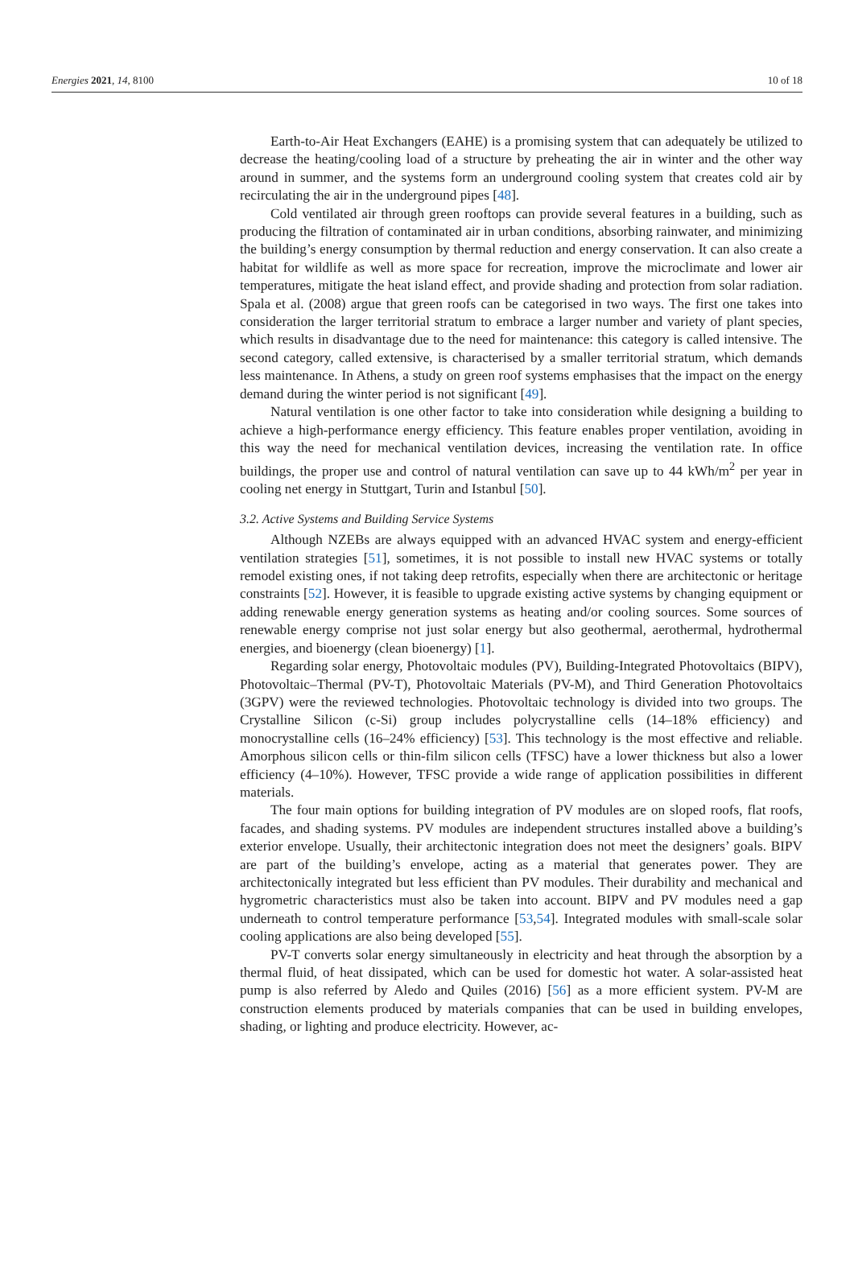Energies 2021, 14, 8100 10 of 18
Earth-to-Air Heat Exchangers (EAHE) is a promising system that can adequately be utilized to decrease the heating/cooling load of a structure by preheating the air in winter and the other way around in summer, and the systems form an underground cooling system that creates cold air by recirculating the air in the underground pipes [48].
Cold ventilated air through green rooftops can provide several features in a building, such as producing the filtration of contaminated air in urban conditions, absorbing rainwater, and minimizing the building’s energy consumption by thermal reduction and energy conservation. It can also create a habitat for wildlife as well as more space for recreation, improve the microclimate and lower air temperatures, mitigate the heat island effect, and provide shading and protection from solar radiation. Spala et al. (2008) argue that green roofs can be categorised in two ways. The first one takes into consideration the larger territorial stratum to embrace a larger number and variety of plant species, which results in disadvantage due to the need for maintenance: this category is called intensive. The second category, called extensive, is characterised by a smaller territorial stratum, which demands less maintenance. In Athens, a study on green roof systems emphasises that the impact on the energy demand during the winter period is not significant [49].
Natural ventilation is one other factor to take into consideration while designing a building to achieve a high-performance energy efficiency. This feature enables proper ventilation, avoiding in this way the need for mechanical ventilation devices, increasing the ventilation rate. In office buildings, the proper use and control of natural ventilation can save up to 44 kWh/m<sup>2</sup> per year in cooling net energy in Stuttgart, Turin and Istanbul [50].
3.2. Active Systems and Building Service Systems
Although NZEBs are always equipped with an advanced HVAC system and energy-efficient ventilation strategies [51], sometimes, it is not possible to install new HVAC systems or totally remodel existing ones, if not taking deep retrofits, especially when there are architectonic or heritage constraints [52]. However, it is feasible to upgrade existing active systems by changing equipment or adding renewable energy generation systems as heating and/or cooling sources. Some sources of renewable energy comprise not just solar energy but also geothermal, aerothermal, hydrothermal energies, and bioenergy (clean bioenergy) [1].
Regarding solar energy, Photovoltaic modules (PV), Building-Integrated Photovoltaics (BIPV), Photovoltaic–Thermal (PV-T), Photovoltaic Materials (PV-M), and Third Generation Photovoltaics (3GPV) were the reviewed technologies. Photovoltaic technology is divided into two groups. The Crystalline Silicon (c-Si) group includes polycrystalline cells (14–18% efficiency) and monocrystalline cells (16–24% efficiency) [53]. This technology is the most effective and reliable. Amorphous silicon cells or thin-film silicon cells (TFSC) have a lower thickness but also a lower efficiency (4–10%). However, TFSC provide a wide range of application possibilities in different materials.
The four main options for building integration of PV modules are on sloped roofs, flat roofs, facades, and shading systems. PV modules are independent structures installed above a building’s exterior envelope. Usually, their architectonic integration does not meet the designers’ goals. BIPV are part of the building’s envelope, acting as a material that generates power. They are architectonically integrated but less efficient than PV modules. Their durability and mechanical and hygrometric characteristics must also be taken into account. BIPV and PV modules need a gap underneath to control temperature performance [53,54]. Integrated modules with small-scale solar cooling applications are also being developed [55].
PV-T converts solar energy simultaneously in electricity and heat through the absorption by a thermal fluid, of heat dissipated, which can be used for domestic hot water. A solar-assisted heat pump is also referred by Aledo and Quiles (2016) [56] as a more efficient system. PV-M are construction elements produced by materials companies that can be used in building envelopes, shading, or lighting and produce electricity. However, ac-